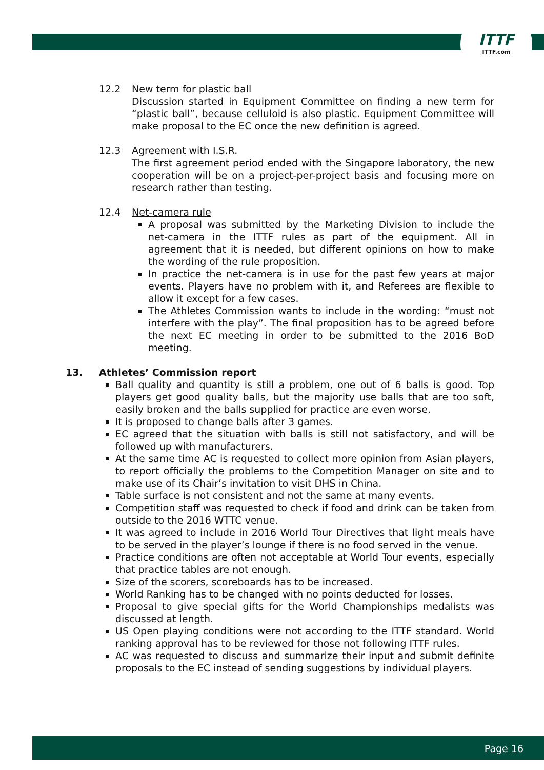ITTF
ITTF.com
12.2 New term for plastic ball
Discussion started in Equipment Committee on finding a new term for “plastic ball”, because celluloid is also plastic. Equipment Committee will make proposal to the EC once the new definition is agreed.
12.3 Agreement with I.S.R.
The first agreement period ended with the Singapore laboratory, the new cooperation will be on a project-per-project basis and focusing more on research rather than testing.
12.4 Net-camera rule
A proposal was submitted by the Marketing Division to include the net-camera in the ITTF rules as part of the equipment. All in agreement that it is needed, but different opinions on how to make the wording of the rule proposition.
In practice the net-camera is in use for the past few years at major events. Players have no problem with it, and Referees are flexible to allow it except for a few cases.
The Athletes Commission wants to include in the wording: “must not interfere with the play”. The final proposition has to be agreed before the next EC meeting in order to be submitted to the 2016 BoD meeting.
13. Athletes’ Commission report
Ball quality and quantity is still a problem, one out of 6 balls is good. Top players get good quality balls, but the majority use balls that are too soft, easily broken and the balls supplied for practice are even worse.
It is proposed to change balls after 3 games.
EC agreed that the situation with balls is still not satisfactory, and will be followed up with manufacturers.
At the same time AC is requested to collect more opinion from Asian players, to report officially the problems to the Competition Manager on site and to make use of its Chair’s invitation to visit DHS in China.
Table surface is not consistent and not the same at many events.
Competition staff was requested to check if food and drink can be taken from outside to the 2016 WTTC venue.
It was agreed to include in 2016 World Tour Directives that light meals have to be served in the player’s lounge if there is no food served in the venue.
Practice conditions are often not acceptable at World Tour events, especially that practice tables are not enough.
Size of the scorers, scoreboards has to be increased.
World Ranking has to be changed with no points deducted for losses.
Proposal to give special gifts for the World Championships medalists was discussed at length.
US Open playing conditions were not according to the ITTF standard. World ranking approval has to be reviewed for those not following ITTF rules.
AC was requested to discuss and summarize their input and submit definite proposals to the EC instead of sending suggestions by individual players.
Page 16